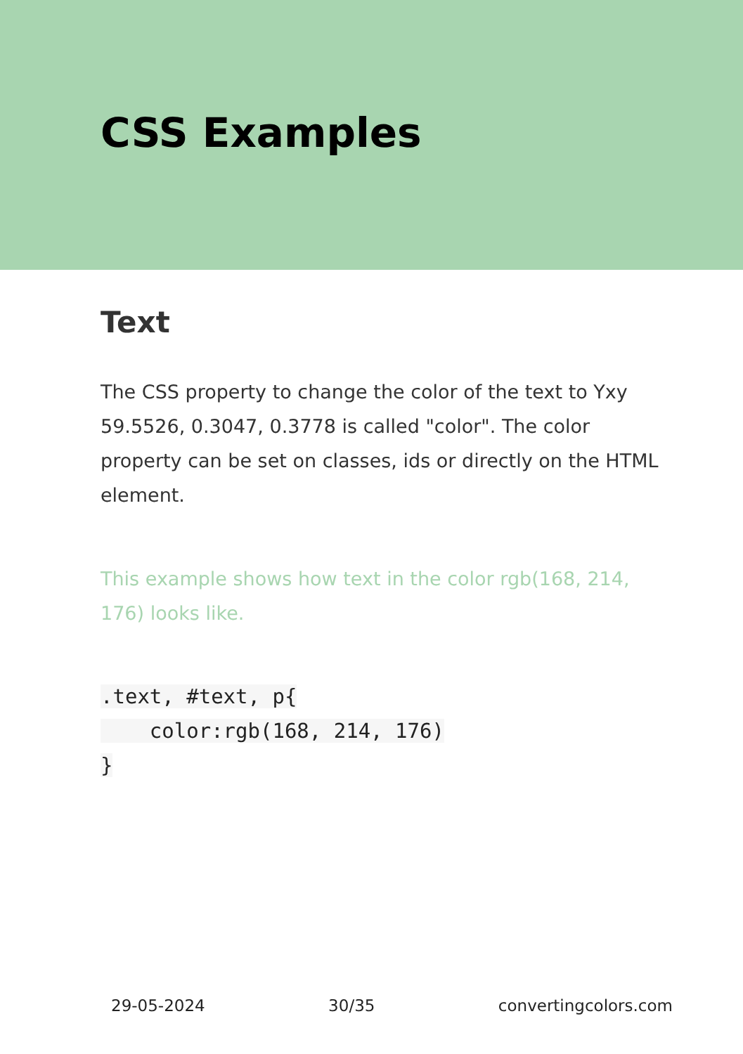CSS Examples
Text
The CSS property to change the color of the text to Yxy 59.5526, 0.3047, 0.3778 is called "color". The color property can be set on classes, ids or directly on the HTML element.
This example shows how text in the color rgb(168, 214, 176) looks like.
.text, #text, p{
    color:rgb(168, 214, 176)
}
29-05-2024 30/35 convertingcolors.com